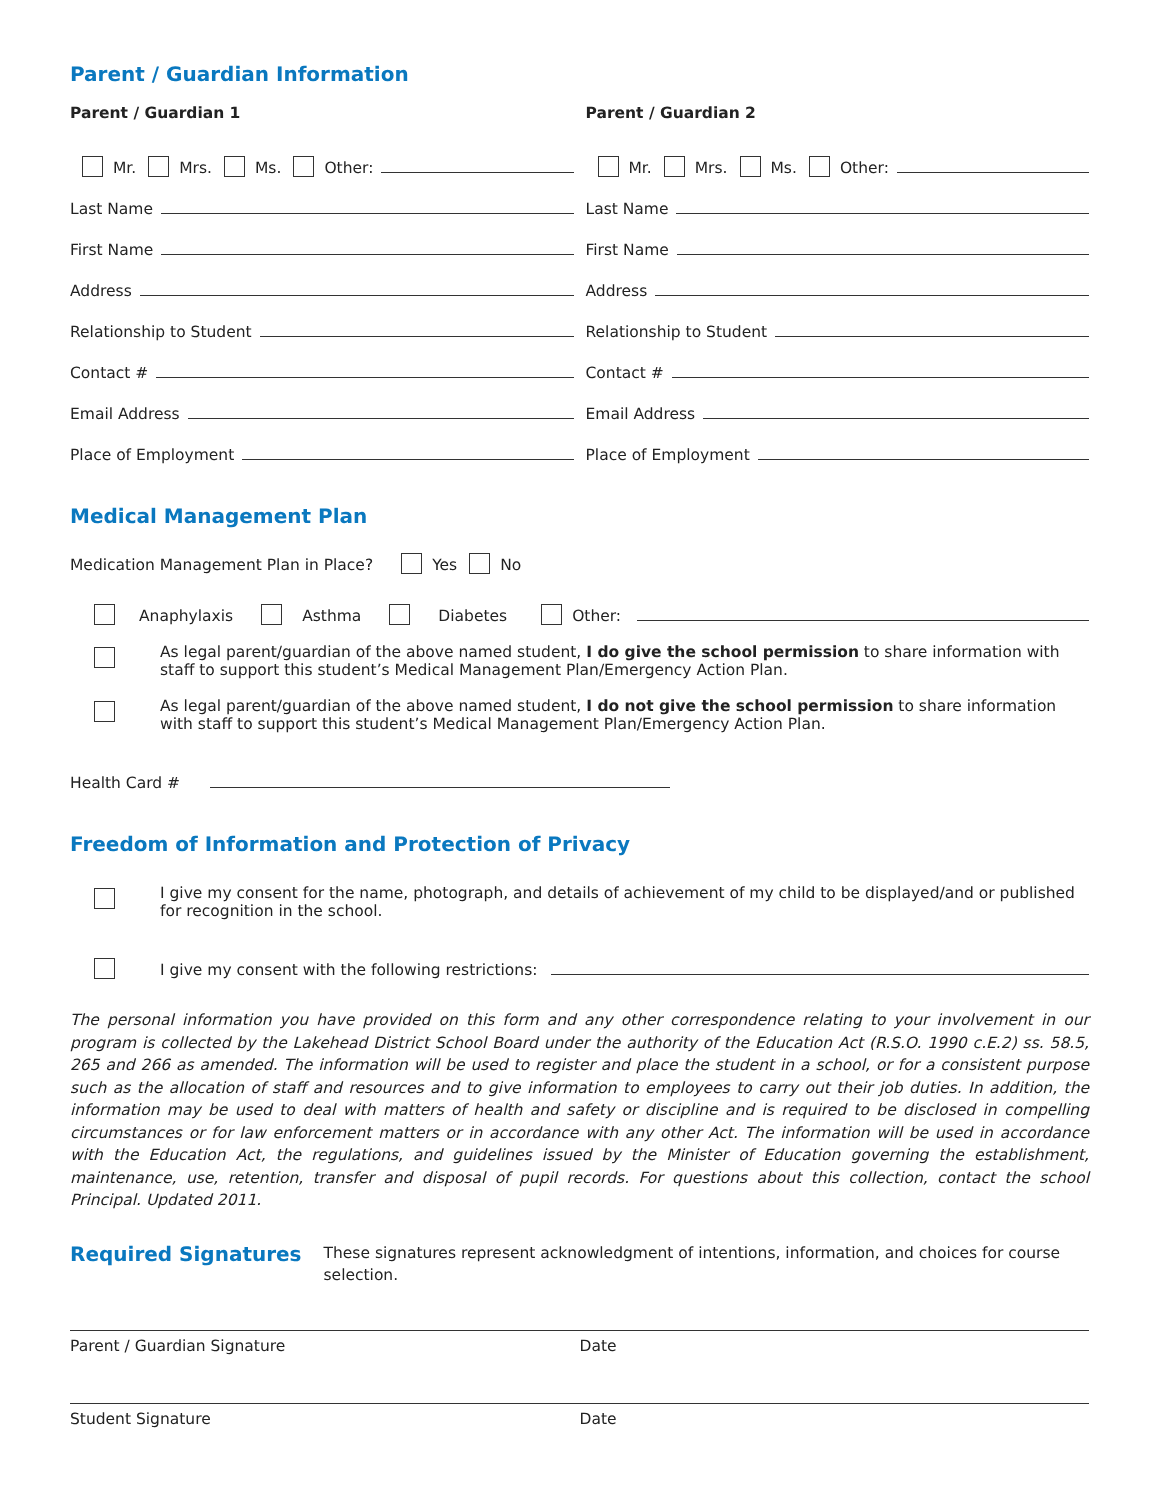Parent / Guardian Information
Parent / Guardian 1
Mr. Mrs. Ms. Other:
Last Name
First Name
Address
Relationship to Student
Contact #
Email Address
Place of Employment
Parent / Guardian 2
Mr. Mrs. Ms. Other:
Last Name
First Name
Address
Relationship to Student
Contact #
Email Address
Place of Employment
Medical Management Plan
Medication Management Plan in Place? Yes No
Anaphylaxis Asthma Diabetes Other:
As legal parent/guardian of the above named student, I do give the school permission to share information with staff to support this student’s Medical Management Plan/Emergency Action Plan.
As legal parent/guardian of the above named student, I do not give the school permission to share information with staff to support this student’s Medical Management Plan/Emergency Action Plan.
Health Card #
Freedom of Information and Protection of Privacy
I give my consent for the name, photograph, and details of achievement of my child to be displayed/and or published for recognition in the school.
I give my consent with the following restrictions:
The personal information you have provided on this form and any other correspondence relating to your involvement in our program is collected by the Lakehead District School Board under the authority of the Education Act (R.S.O. 1990 c.E.2) ss. 58.5, 265 and 266 as amended. The information will be used to register and place the student in a school, or for a consistent purpose such as the allocation of staff and resources and to give information to employees to carry out their job duties. In addition, the information may be used to deal with matters of health and safety or discipline and is required to be disclosed in compelling circumstances or for law enforcement matters or in accordance with any other Act. The information will be used in accordance with the Education Act, the regulations, and guidelines issued by the Minister of Education governing the establishment, maintenance, use, retention, transfer and disposal of pupil records. For questions about this collection, contact the school Principal. Updated 2011.
Required Signatures
These signatures represent acknowledgment of intentions, information, and choices for course selection.
Parent / Guardian Signature Date
Student Signature Date